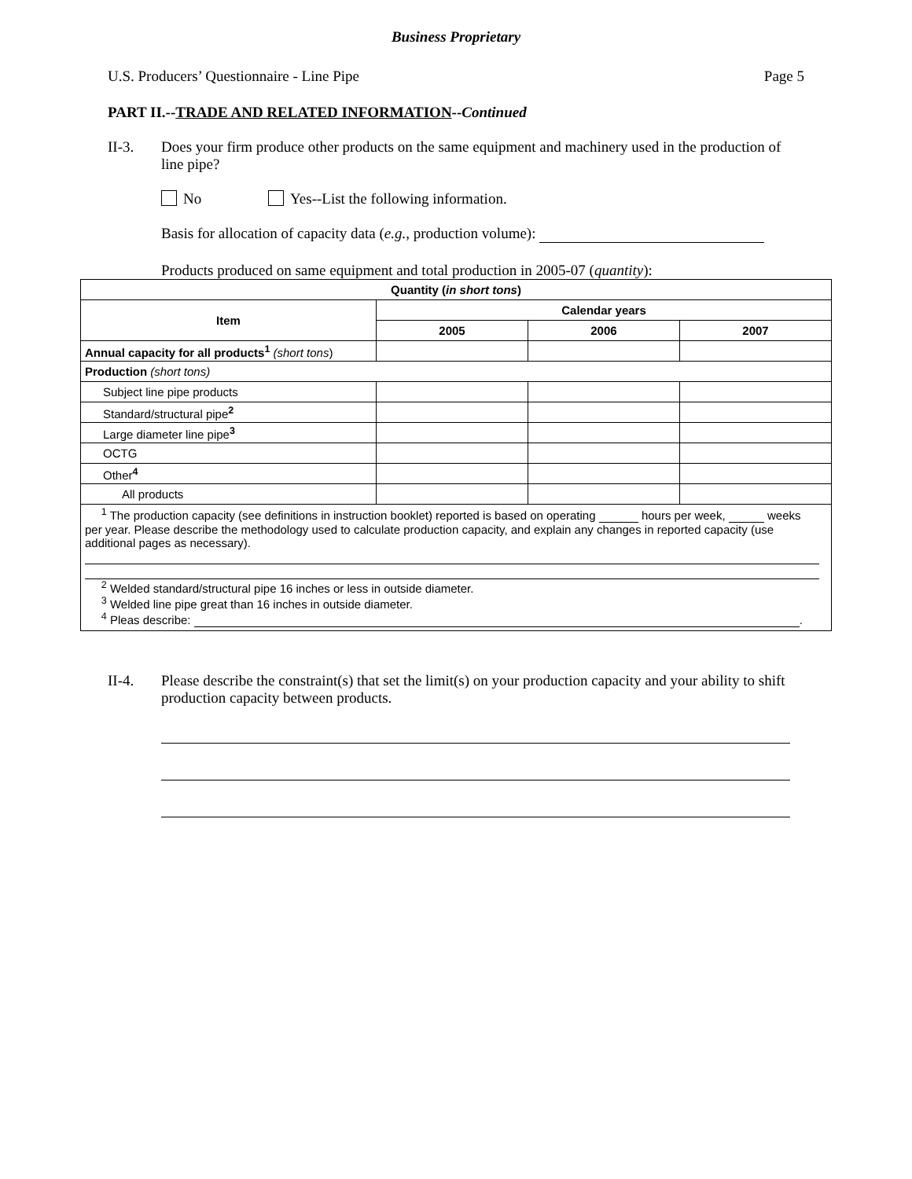Business Proprietary
U.S. Producers’ Questionnaire - Line Pipe Page 5
PART II.--TRADE AND RELATED INFORMATION--Continued
II-3. Does your firm produce other products on the same equipment and machinery used in the production of line pipe?
No Yes--List the following information.
Basis for allocation of capacity data (e.g., production volume):
Products produced on same equipment and total production in 2005-07 (quantity):
| Quantity ( in short tons ) | | | |
| --- | --- | --- | --- |
| Item | Calendar years | | |
| | 2005 | 2006 | 2007 |
| Annual capacity for all products<sup>1</sup> (short tons ) | | | |
| Production (short tons) | | | |
| Subject line pipe products | | | |
| Standard/structural pipe<sup>2</sup> | | | |
| Large diameter line pipe<sup>3</sup> | | | |
| OCTG | | | |
| Other<sup>4</sup> | | | |
| All products | | | |
| <sup>1</sup> The production capacity (see definitions in instruction booklet) reported is based on operating hours per week, weeks per year. Please describe the methodology used to calculate production capacity, and explain any changes in reported capacity (use additional pages as necessary). <sup>2</sup> Welded standard/structural pipe 16 inches or less in outside diameter. <sup>3</sup> Welded line pipe great than 16 inches in outside diameter. <sup>4</sup> Pleas describe: . | | | |
II-4. Please describe the constraint(s) that set the limit(s) on your production capacity and your ability to shift production capacity between products.